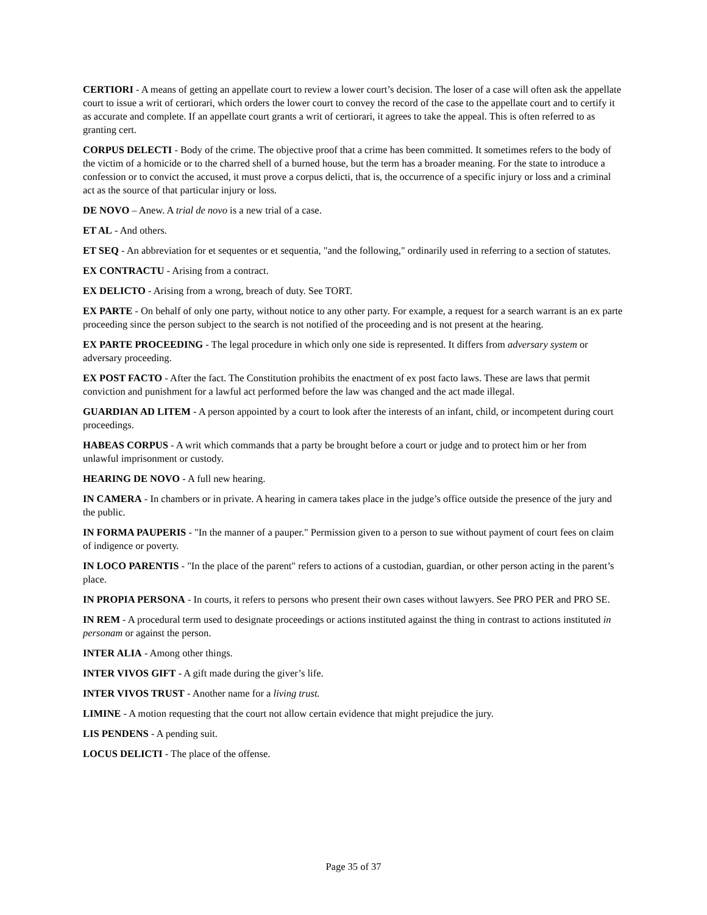CERTIORI - A means of getting an appellate court to review a lower court’s decision. The loser of a case will often ask the appellate court to issue a writ of certiorari, which orders the lower court to convey the record of the case to the appellate court and to certify it as accurate and complete. If an appellate court grants a writ of certiorari, it agrees to take the appeal. This is often referred to as granting cert.
CORPUS DELECTI - Body of the crime. The objective proof that a crime has been committed. It sometimes refers to the body of the victim of a homicide or to the charred shell of a burned house, but the term has a broader meaning. For the state to introduce a confession or to convict the accused, it must prove a corpus delicti, that is, the occurrence of a specific injury or loss and a criminal act as the source of that particular injury or loss.
DE NOVO – Anew. A trial de novo is a new trial of a case.
ET AL - And others.
ET SEQ - An abbreviation for et sequentes or et sequentia, "and the following," ordinarily used in referring to a section of statutes.
EX CONTRACTU - Arising from a contract.
EX DELICTO - Arising from a wrong, breach of duty. See TORT.
EX PARTE - On behalf of only one party, without notice to any other party. For example, a request for a search warrant is an ex parte proceeding since the person subject to the search is not notified of the proceeding and is not present at the hearing.
EX PARTE PROCEEDING - The legal procedure in which only one side is represented. It differs from adversary system or adversary proceeding.
EX POST FACTO - After the fact. The Constitution prohibits the enactment of ex post facto laws. These are laws that permit conviction and punishment for a lawful act performed before the law was changed and the act made illegal.
GUARDIAN AD LITEM - A person appointed by a court to look after the interests of an infant, child, or incompetent during court proceedings.
HABEAS CORPUS - A writ which commands that a party be brought before a court or judge and to protect him or her from unlawful imprisonment or custody.
HEARING DE NOVO - A full new hearing.
IN CAMERA - In chambers or in private. A hearing in camera takes place in the judge’s office outside the presence of the jury and the public.
IN FORMA PAUPERIS - "In the manner of a pauper." Permission given to a person to sue without payment of court fees on claim of indigence or poverty.
IN LOCO PARENTIS - "In the place of the parent" refers to actions of a custodian, guardian, or other person acting in the parent’s place.
IN PROPIA PERSONA - In courts, it refers to persons who present their own cases without lawyers. See PRO PER and PRO SE.
IN REM - A procedural term used to designate proceedings or actions instituted against the thing in contrast to actions instituted in personam or against the person.
INTER ALIA - Among other things.
INTER VIVOS GIFT - A gift made during the giver’s life.
INTER VIVOS TRUST - Another name for a living trust.
LIMINE - A motion requesting that the court not allow certain evidence that might prejudice the jury.
LIS PENDENS - A pending suit.
LOCUS DELICTI - The place of the offense.
Page 35 of 37